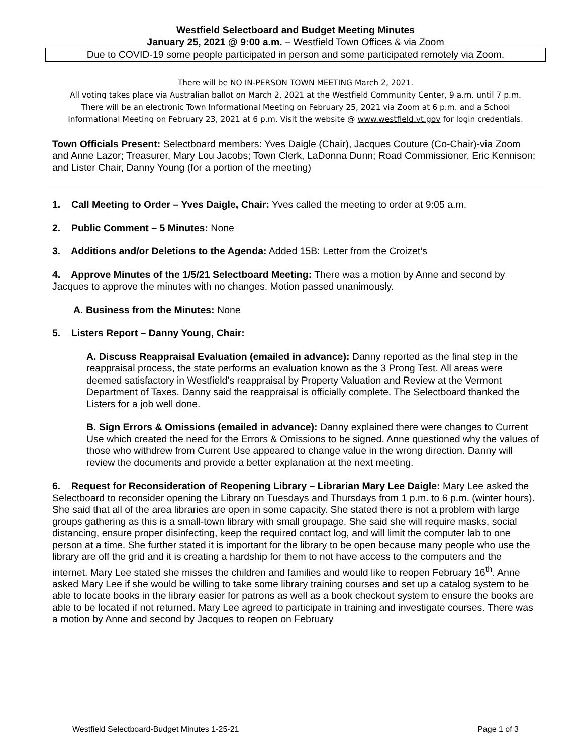Westfield Selectboard and Budget Meeting Minutes
January 25, 2021 @ 9:00 a.m. – Westfield Town Offices & via Zoom
Due to COVID-19 some people participated in person and some participated remotely via Zoom.
There will be NO IN-PERSON TOWN MEETING March 2, 2021.
All voting takes place via Australian ballot on March 2, 2021 at the Westfield Community Center, 9 a.m. until 7 p.m. There will be an electronic Town Informational Meeting on February 25, 2021 via Zoom at 6 p.m. and a School Informational Meeting on February 23, 2021 at 6 p.m. Visit the website @ www.westfield.vt.gov for login credentials.
Town Officials Present: Selectboard members: Yves Daigle (Chair), Jacques Couture (Co-Chair)-via Zoom and Anne Lazor; Treasurer, Mary Lou Jacobs; Town Clerk, LaDonna Dunn; Road Commissioner, Eric Kennison; and Lister Chair, Danny Young (for a portion of the meeting)
1. Call Meeting to Order – Yves Daigle, Chair: Yves called the meeting to order at 9:05 a.m.
2. Public Comment – 5 Minutes: None
3. Additions and/or Deletions to the Agenda: Added 15B: Letter from the Croizet’s
4. Approve Minutes of the 1/5/21 Selectboard Meeting: There was a motion by Anne and second by Jacques to approve the minutes with no changes. Motion passed unanimously.
A. Business from the Minutes: None
5. Listers Report – Danny Young, Chair:
A. Discuss Reappraisal Evaluation (emailed in advance): Danny reported as the final step in the reappraisal process, the state performs an evaluation known as the 3 Prong Test. All areas were deemed satisfactory in Westfield’s reappraisal by Property Valuation and Review at the Vermont Department of Taxes. Danny said the reappraisal is officially complete. The Selectboard thanked the Listers for a job well done.
B. Sign Errors & Omissions (emailed in advance): Danny explained there were changes to Current Use which created the need for the Errors & Omissions to be signed. Anne questioned why the values of those who withdrew from Current Use appeared to change value in the wrong direction. Danny will review the documents and provide a better explanation at the next meeting.
6. Request for Reconsideration of Reopening Library – Librarian Mary Lee Daigle: Mary Lee asked the Selectboard to reconsider opening the Library on Tuesdays and Thursdays from 1 p.m. to 6 p.m. (winter hours). She said that all of the area libraries are open in some capacity. She stated there is not a problem with large groups gathering as this is a small-town library with small groupage. She said she will require masks, social distancing, ensure proper disinfecting, keep the required contact log, and will limit the computer lab to one person at a time. She further stated it is important for the library to be open because many people who use the library are off the grid and it is creating a hardship for them to not have access to the computers and the internet. Mary Lee stated she misses the children and families and would like to reopen February 16<sup>th</sup>. Anne asked Mary Lee if she would be willing to take some library training courses and set up a catalog system to be able to locate books in the library easier for patrons as well as a book checkout system to ensure the books are able to be located if not returned. Mary Lee agreed to participate in training and investigate courses. There was a motion by Anne and second by Jacques to reopen on February
Westfield Selectboard-Budget Minutes 1-25-21 Page 1 of 3